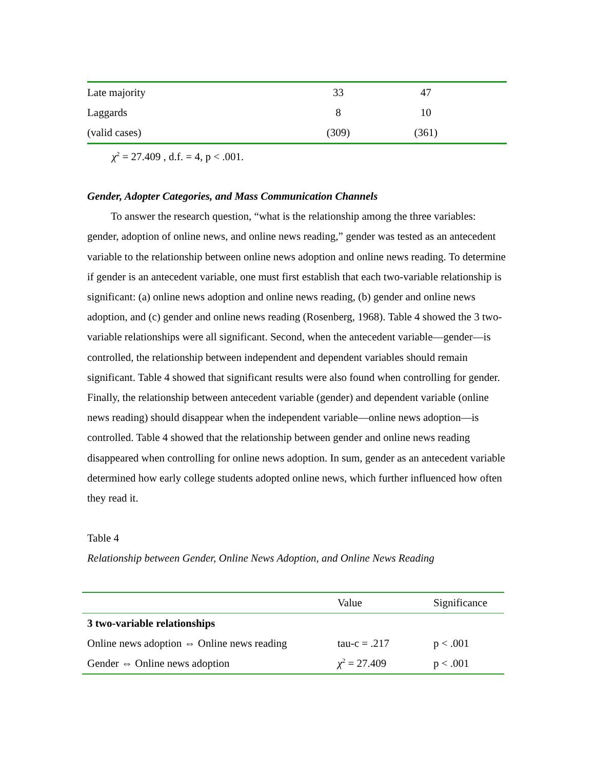| Late majority | 33 | 47 |
| Laggards | 8 | 10 |
| (valid cases) | (309) | (361) |
χ<sup>2</sup> = 27.409 , d.f. = 4, p < .001.
Gender, Adopter Categories, and Mass Communication Channels
To answer the research question, “what is the relationship among the three variables: gender, adoption of online news, and online news reading,” gender was tested as an antecedent variable to the relationship between online news adoption and online news reading. To determine if gender is an antecedent variable, one must first establish that each two-variable relationship is significant: (a) online news adoption and online news reading, (b) gender and online news adoption, and (c) gender and online news reading (Rosenberg, 1968). Table 4 showed the 3 two-variable relationships were all significant. Second, when the antecedent variable—gender—is controlled, the relationship between independent and dependent variables should remain significant. Table 4 showed that significant results were also found when controlling for gender. Finally, the relationship between antecedent variable (gender) and dependent variable (online news reading) should disappear when the independent variable—online news adoption—is controlled. Table 4 showed that the relationship between gender and online news reading disappeared when controlling for online news adoption. In sum, gender as an antecedent variable determined how early college students adopted online news, which further influenced how often they read it.
Table 4
Relationship between Gender, Online News Adoption, and Online News Reading
| | Value | Significance |
| --- | --- | --- |
| 3 two-variable relationships | | |
| Online news adoption ⇔ Online news reading | tau-c = .217 | p < .001 |
| Gender ⇔ Online news adoption | χ<sup>2</sup> = 27.409 | p < .001 |